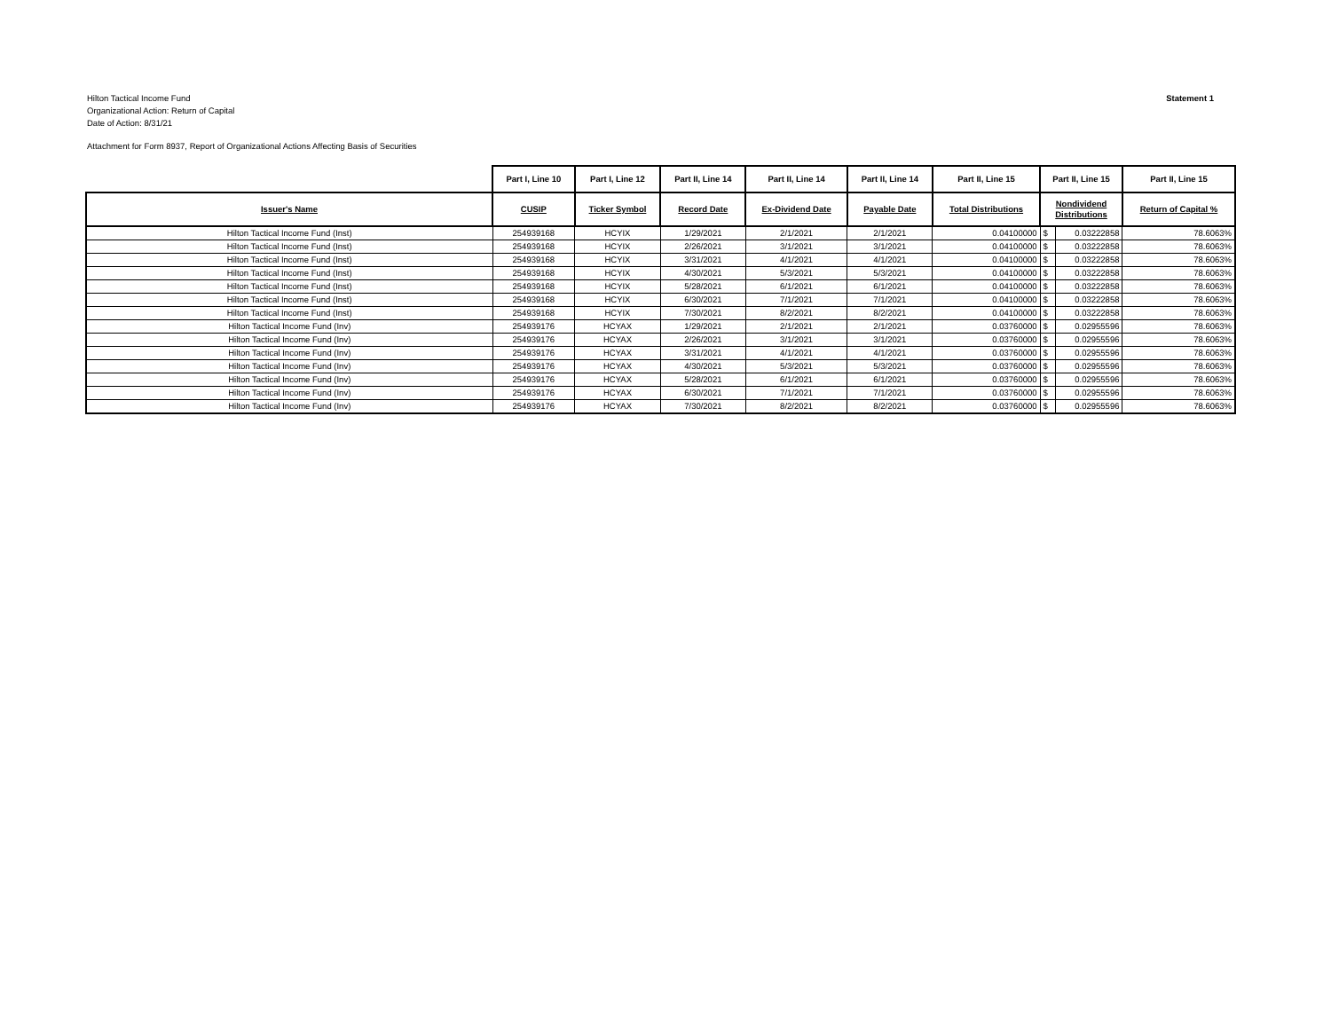Hilton Tactical Income Fund
Organizational Action: Return of Capital
Date of Action: 8/31/21
Attachment for Form 8937, Report of Organizational Actions Affecting Basis of Securities
Statement 1
| | Part I, Line 10 | Part I, Line 12 | Part II, Line 14 | Part II, Line 14 | Part II, Line 14 | Part II, Line 15 | Part II, Line 15 | | Part II, Line 15 |
| --- | --- | --- | --- | --- | --- | --- | --- | --- | --- |
| Issuer's Name | CUSIP | Ticker Symbol | Record Date | Ex-Dividend Date | Payable Date | Total Distributions | Nondividend Distributions | | Return of Capital % |
| Hilton Tactical Income Fund (Inst) | 254939168 | HCYIX | 1/29/2021 | 2/1/2021 | 2/1/2021 | 0.04100000 | $ | 0.03222858 | 78.6063% |
| Hilton Tactical Income Fund (Inst) | 254939168 | HCYIX | 2/26/2021 | 3/1/2021 | 3/1/2021 | 0.04100000 | $ | 0.03222858 | 78.6063% |
| Hilton Tactical Income Fund (Inst) | 254939168 | HCYIX | 3/31/2021 | 4/1/2021 | 4/1/2021 | 0.04100000 | $ | 0.03222858 | 78.6063% |
| Hilton Tactical Income Fund (Inst) | 254939168 | HCYIX | 4/30/2021 | 5/3/2021 | 5/3/2021 | 0.04100000 | $ | 0.03222858 | 78.6063% |
| Hilton Tactical Income Fund (Inst) | 254939168 | HCYIX | 5/28/2021 | 6/1/2021 | 6/1/2021 | 0.04100000 | $ | 0.03222858 | 78.6063% |
| Hilton Tactical Income Fund (Inst) | 254939168 | HCYIX | 6/30/2021 | 7/1/2021 | 7/1/2021 | 0.04100000 | $ | 0.03222858 | 78.6063% |
| Hilton Tactical Income Fund (Inst) | 254939168 | HCYIX | 7/30/2021 | 8/2/2021 | 8/2/2021 | 0.04100000 | $ | 0.03222858 | 78.6063% |
| Hilton Tactical Income Fund (Inv) | 254939176 | HCYAX | 1/29/2021 | 2/1/2021 | 2/1/2021 | 0.03760000 | $ | 0.02955596 | 78.6063% |
| Hilton Tactical Income Fund (Inv) | 254939176 | HCYAX | 2/26/2021 | 3/1/2021 | 3/1/2021 | 0.03760000 | $ | 0.02955596 | 78.6063% |
| Hilton Tactical Income Fund (Inv) | 254939176 | HCYAX | 3/31/2021 | 4/1/2021 | 4/1/2021 | 0.03760000 | $ | 0.02955596 | 78.6063% |
| Hilton Tactical Income Fund (Inv) | 254939176 | HCYAX | 4/30/2021 | 5/3/2021 | 5/3/2021 | 0.03760000 | $ | 0.02955596 | 78.6063% |
| Hilton Tactical Income Fund (Inv) | 254939176 | HCYAX | 5/28/2021 | 6/1/2021 | 6/1/2021 | 0.03760000 | $ | 0.02955596 | 78.6063% |
| Hilton Tactical Income Fund (Inv) | 254939176 | HCYAX | 6/30/2021 | 7/1/2021 | 7/1/2021 | 0.03760000 | $ | 0.02955596 | 78.6063% |
| Hilton Tactical Income Fund (Inv) | 254939176 | HCYAX | 7/30/2021 | 8/2/2021 | 8/2/2021 | 0.03760000 | $ | 0.02955596 | 78.6063% |